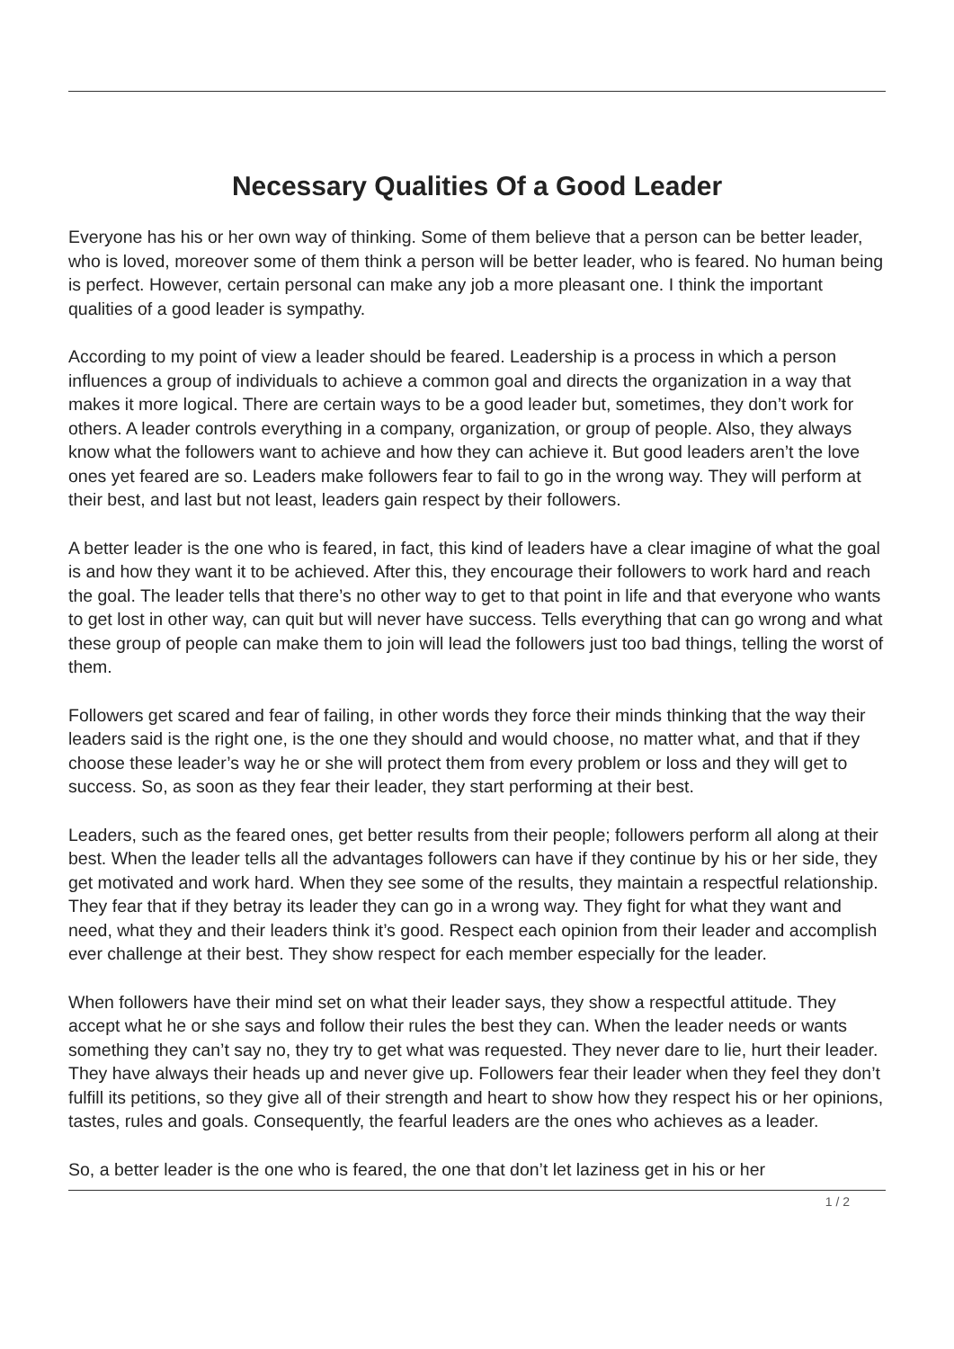Necessary Qualities Of a Good Leader
Everyone has his or her own way of thinking. Some of them believe that a person can be better leader, who is loved, moreover some of them think a person will be better leader, who is feared. No human being is perfect. However, certain personal can make any job a more pleasant one. I think the important qualities of a good leader is sympathy.
According to my point of view a leader should be feared. Leadership is a process in which a person influences a group of individuals to achieve a common goal and directs the organization in a way that makes it more logical. There are certain ways to be a good leader but, sometimes, they don’t work for others. A leader controls everything in a company, organization, or group of people. Also, they always know what the followers want to achieve and how they can achieve it. But good leaders aren’t the love ones yet feared are so. Leaders make followers fear to fail to go in the wrong way. They will perform at their best, and last but not least, leaders gain respect by their followers.
A better leader is the one who is feared, in fact, this kind of leaders have a clear imagine of what the goal is and how they want it to be achieved. After this, they encourage their followers to work hard and reach the goal. The leader tells that there’s no other way to get to that point in life and that everyone who wants to get lost in other way, can quit but will never have success. Tells everything that can go wrong and what these group of people can make them to join will lead the followers just too bad things, telling the worst of them.
Followers get scared and fear of failing, in other words they force their minds thinking that the way their leaders said is the right one, is the one they should and would choose, no matter what, and that if they choose these leader’s way he or she will protect them from every problem or loss and they will get to success. So, as soon as they fear their leader, they start performing at their best.
Leaders, such as the feared ones, get better results from their people; followers perform all along at their best. When the leader tells all the advantages followers can have if they continue by his or her side, they get motivated and work hard. When they see some of the results, they maintain a respectful relationship. They fear that if they betray its leader they can go in a wrong way. They fight for what they want and need, what they and their leaders think it’s good. Respect each opinion from their leader and accomplish ever challenge at their best. They show respect for each member especially for the leader.
When followers have their mind set on what their leader says, they show a respectful attitude. They accept what he or she says and follow their rules the best they can. When the leader needs or wants something they can’t say no, they try to get what was requested. They never dare to lie, hurt their leader. They have always their heads up and never give up. Followers fear their leader when they feel they don’t fulfill its petitions, so they give all of their strength and heart to show how they respect his or her opinions, tastes, rules and goals. Consequently, the fearful leaders are the ones who achieves as a leader.
So, a better leader is the one who is feared, the one that don’t let laziness get in his or her
1 / 2